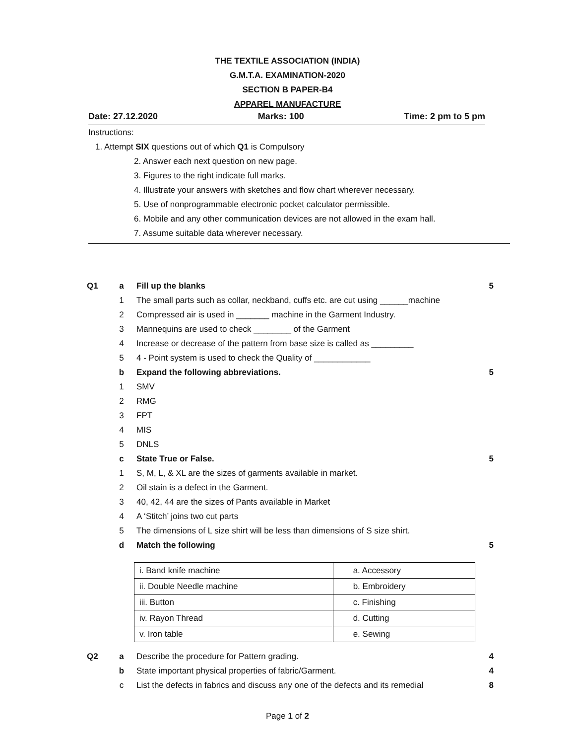THE TEXTILE ASSOCIATION (INDIA)
G.M.T.A. EXAMINATION-2020
SECTION B PAPER-B4
APPAREL MANUFACTURE
Date: 27.12.2020 Marks: 100 Time: 2 pm to 5 pm
Instructions:
1. Attempt SIX questions out of which Q1 is Compulsory
2. Answer each next question on new page.
3. Figures to the right indicate full marks.
4. Illustrate your answers with sketches and flow chart wherever necessary.
5. Use of nonprogrammable electronic pocket calculator permissible.
6. Mobile and any other communication devices are not allowed in the exam hall.
7. Assume suitable data wherever necessary.
Q1 a Fill up the blanks 5
1 The small parts such as collar, neckband, cuffs etc. are cut using ______machine
2 Compressed air is used in _______ machine in the Garment Industry.
3 Mannequins are used to check ________ of the Garment
4 Increase or decrease of the pattern from base size is called as _________
5 4 - Point system is used to check the Quality of ____________
b Expand the following abbreviations. 5
1 SMV
2 RMG
3 FPT
4 MIS
5 DNLS
c State True or False. 5
1 S, M, L, & XL are the sizes of garments available in market.
2 Oil stain is a defect in the Garment.
3 40, 42, 44 are the sizes of Pants available in Market
4 A ‘Stitch’ joins two cut parts
5 The dimensions of L size shirt will be less than dimensions of S size shirt.
d Match the following 5
| i. Band knife machine | a. Accessory |
| ii. Double Needle machine | b. Embroidery |
| iii. Button | c. Finishing |
| iv. Rayon Thread | d. Cutting |
| v. Iron table | e. Sewing |
Q2 a Describe the procedure for Pattern grading. 4
b State important physical properties of fabric/Garment. 4
c List the defects in fabrics and discuss any one of the defects and its remedial 8
Page 1 of 2